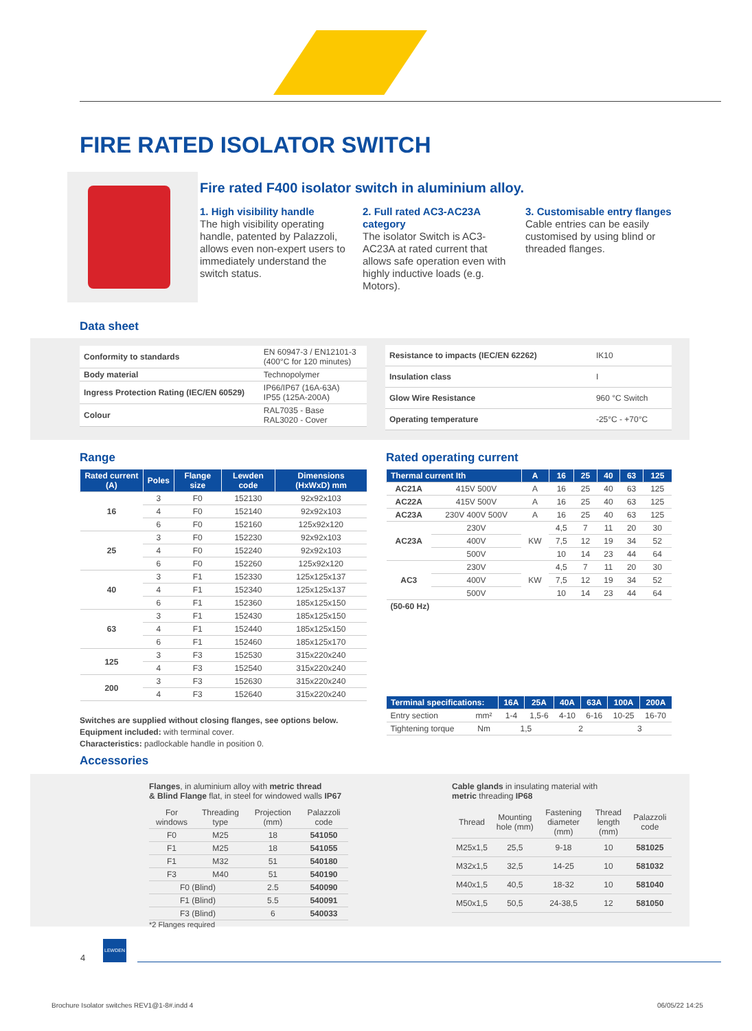FIRE RATED ISOLATOR SWITCH
Fire rated F400 isolator switch in aluminium alloy.
1. High visibility handle
The high visibility operating handle, patented by Palazzoli, allows even non-expert users to immediately understand the switch status.
2. Full rated AC3-AC23A category
The isolator Switch is AC3-AC23A at rated current that allows safe operation even with highly inductive loads (e.g. Motors).
3. Customisable entry flanges
Cable entries can be easily customised by using blind or threaded flanges.
Data sheet
| Conformity to standards | EN 60947-3 / EN12101-3 (400°C for 120 minutes) |
| Body material | Technopolymer |
| Ingress Protection Rating (IEC/EN 60529) | IP66/IP67 (16A-63A) IP55 (125A-200A) |
| Colour | RAL7035 - Base RAL3020 - Cover |
| Resistance to impacts (IEC/EN 62262) | IK10 |
| Insulation class | I |
| Glow Wire Resistance | 960 °C Switch |
| Operating temperature | -25°C - +70°C |
Range
| Rated current (A) | Poles | Flange size | Lewden code | Dimensions (HxWxD) mm |
| --- | --- | --- | --- | --- |
| 16 | 3 | F0 | 152130 | 92x92x103 |
| | 4 | F0 | 152140 | 92x92x103 |
| | 6 | F0 | 152160 | 125x92x120 |
| 25 | 3 | F0 | 152230 | 92x92x103 |
| | 4 | F0 | 152240 | 92x92x103 |
| | 6 | F0 | 152260 | 125x92x120 |
| 40 | 3 | F1 | 152330 | 125x125x137 |
| | 4 | F1 | 152340 | 125x125x137 |
| | 6 | F1 | 152360 | 185x125x150 |
| 63 | 3 | F1 | 152430 | 185x125x150 |
| | 4 | F1 | 152440 | 185x125x150 |
| | 6 | F1 | 152460 | 185x125x170 |
| 125 | 3 | F3 | 152530 | 315x220x240 |
| | 4 | F3 | 152540 | 315x220x240 |
| 200 | 3 | F3 | 152630 | 315x220x240 |
| | 4 | F3 | 152640 | 315x220x240 |
Switches are supplied without closing flanges, see options below.
Equipment included: with terminal cover.
Characteristics: padlockable handle in position 0.
Rated operating current
| Thermal current Ith | | A | 16 | 25 | 40 | 63 | 125 |
| --- | --- | --- | --- | --- | --- | --- | --- |
| AC21A | 415V 500V | A | 16 | 25 | 40 | 63 | 125 |
| AC22A | 415V 500V | A | 16 | 25 | 40 | 63 | 125 |
| AC23A | 230V 400V 500V | A | 16 | 25 | 40 | 63 | 125 |
| AC23A | 230V | KW | 4,5 | 7 | 11 | 20 | 30 |
| | 400V | | 7,5 | 12 | 19 | 34 | 52 |
| | 500V | | 10 | 14 | 23 | 44 | 64 |
| AC3 | 230V | KW | 4,5 | 7 | 11 | 20 | 30 |
| | 400V | | 7,5 | 12 | 19 | 34 | 52 |
| | 500V | | 10 | 14 | 23 | 44 | 64 |
| (50-60 Hz) | | | | | | | |
| Terminal specifications: | | 16A | 25A | 40A | 63A | 100A | 200A |
| --- | --- | --- | --- | --- | --- | --- | --- |
| Entry section | mm² | 1-4 | 1,5-6 | 4-10 | 6-16 | 10-25 | 16-70 |
| Tightening torque | Nm | 1,5 | | 2 | | 3 | |
Accessories
Flanges, in aluminium alloy with metric thread
& Blind Flange flat, in steel for windowed walls IP67
| For windows | Threading type | Projection (mm) | Palazzoli code |
| F0 | M25 | 18 | 541050 |
| F1 | M25 | 18 | 541055 |
| F1 | M32 | 51 | 540180 |
| F3 | M40 | 51 | 540190 |
| F0 (Blind) | | 2.5 | 540090 |
| F1 (Blind) | | 5.5 | 540091 |
| F3 (Blind) | | 6 | 540033 |
*2 Flanges required
Cable glands in insulating material with
metric threading IP68
| Thread | Mounting hole (mm) | Fastening diameter (mm) | Thread length (mm) | Palazzoli code |
| M25x1,5 | 25,5 | 9-18 | 10 | 581025 |
| M32x1,5 | 32,5 | 14-25 | 10 | 581032 |
| M40x1,5 | 40,5 | 18-32 | 10 | 581040 |
| M50x1,5 | 50,5 | 24-38,5 | 12 | 581050 |
4
LEWDEN
Brochure Isolator switches REV1@1-8#.indd 4
06/05/22 14:25